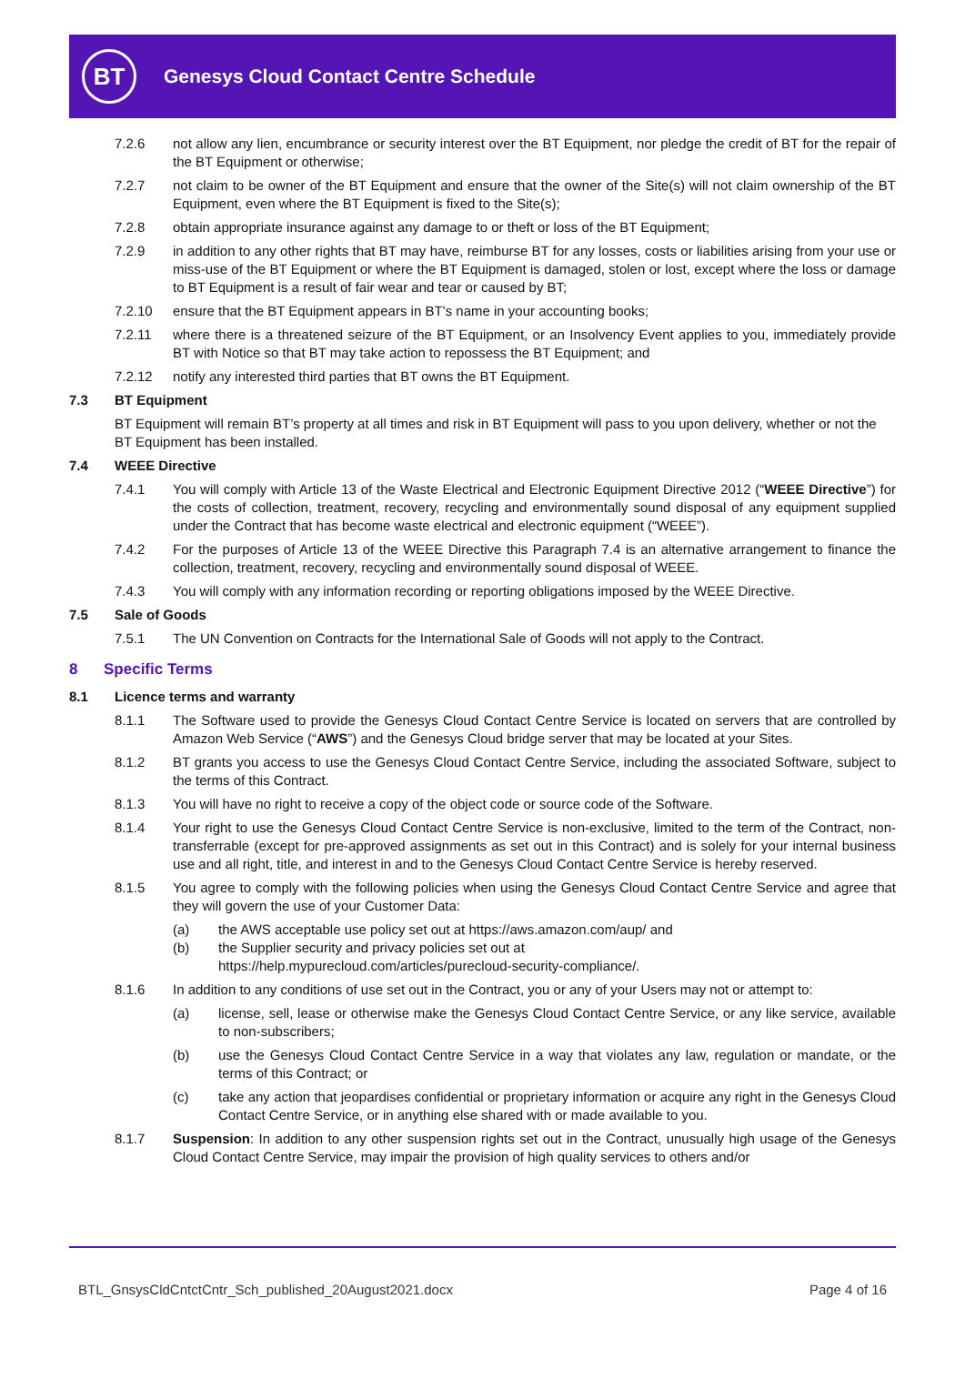BT
Genesys Cloud Contact Centre Schedule
7.2.6 not allow any lien, encumbrance or security interest over the BT Equipment, nor pledge the credit of BT for the repair of the BT Equipment or otherwise;
7.2.7 not claim to be owner of the BT Equipment and ensure that the owner of the Site(s) will not claim ownership of the BT Equipment, even where the BT Equipment is fixed to the Site(s);
7.2.8 obtain appropriate insurance against any damage to or theft or loss of the BT Equipment;
7.2.9 in addition to any other rights that BT may have, reimburse BT for any losses, costs or liabilities arising from your use or miss-use of the BT Equipment or where the BT Equipment is damaged, stolen or lost, except where the loss or damage to BT Equipment is a result of fair wear and tear or caused by BT;
7.2.10 ensure that the BT Equipment appears in BT’s name in your accounting books;
7.2.11 where there is a threatened seizure of the BT Equipment, or an Insolvency Event applies to you, immediately provide BT with Notice so that BT may take action to repossess the BT Equipment; and
7.2.12 notify any interested third parties that BT owns the BT Equipment.
7.3 BT Equipment
BT Equipment will remain BT’s property at all times and risk in BT Equipment will pass to you upon delivery, whether or not the BT Equipment has been installed.
7.4 WEEE Directive
7.4.1 You will comply with Article 13 of the Waste Electrical and Electronic Equipment Directive 2012 (“WEEE Directive”) for the costs of collection, treatment, recovery, recycling and environmentally sound disposal of any equipment supplied under the Contract that has become waste electrical and electronic equipment (“WEEE”).
7.4.2 For the purposes of Article 13 of the WEEE Directive this Paragraph 7.4 is an alternative arrangement to finance the collection, treatment, recovery, recycling and environmentally sound disposal of WEEE.
7.4.3 You will comply with any information recording or reporting obligations imposed by the WEEE Directive.
7.5 Sale of Goods
7.5.1 The UN Convention on Contracts for the International Sale of Goods will not apply to the Contract.
8 Specific Terms
8.1 Licence terms and warranty
8.1.1 The Software used to provide the Genesys Cloud Contact Centre Service is located on servers that are controlled by Amazon Web Service (“AWS”) and the Genesys Cloud bridge server that may be located at your Sites.
8.1.2 BT grants you access to use the Genesys Cloud Contact Centre Service, including the associated Software, subject to the terms of this Contract.
8.1.3 You will have no right to receive a copy of the object code or source code of the Software.
8.1.4 Your right to use the Genesys Cloud Contact Centre Service is non-exclusive, limited to the term of the Contract, non-transferrable (except for pre-approved assignments as set out in this Contract) and is solely for your internal business use and all right, title, and interest in and to the Genesys Cloud Contact Centre Service is hereby reserved.
8.1.5 You agree to comply with the following policies when using the Genesys Cloud Contact Centre Service and agree that they will govern the use of your Customer Data:
(a) the AWS acceptable use policy set out at https://aws.amazon.com/aup/ and
(b) the Supplier security and privacy policies set out at
https://help.mypurecloud.com/articles/purecloud-security-compliance/.
8.1.6 In addition to any conditions of use set out in the Contract, you or any of your Users may not or attempt to:
(a) license, sell, lease or otherwise make the Genesys Cloud Contact Centre Service, or any like service, available to non-subscribers;
(b) use the Genesys Cloud Contact Centre Service in a way that violates any law, regulation or mandate, or the terms of this Contract; or
(c) take any action that jeopardises confidential or proprietary information or acquire any right in the Genesys Cloud Contact Centre Service, or in anything else shared with or made available to you.
8.1.7 Suspension: In addition to any other suspension rights set out in the Contract, unusually high usage of the Genesys Cloud Contact Centre Service, may impair the provision of high quality services to others and/or
BTL_GnsysCldCntctCntr_Sch_published_20August2021.docx Page 4 of 16